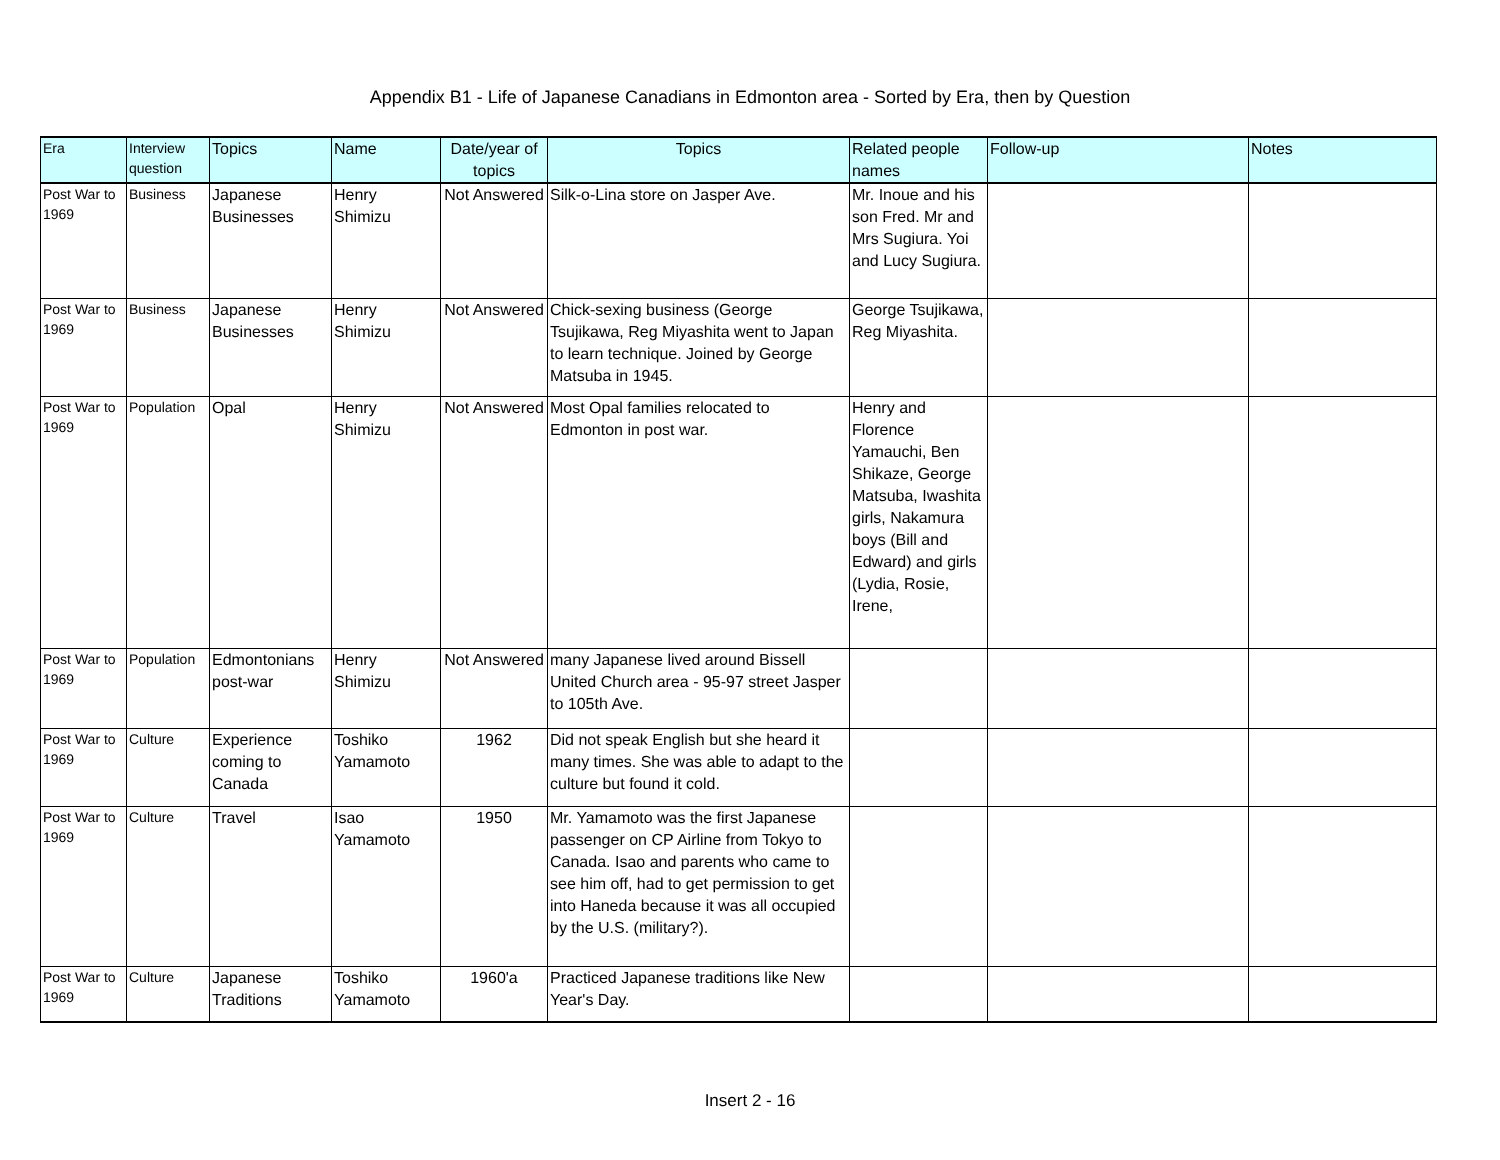Appendix B1 - Life of Japanese Canadians in Edmonton area - Sorted by Era, then by Question
| Era | Interview question | Topics | Name | Date/year of topics | Topics | Related people names | Follow-up | Notes |
| --- | --- | --- | --- | --- | --- | --- | --- | --- |
| Post War to 1969 | Business | Japanese Businesses | Henry Shimizu | Not Answered | Silk-o-Lina store on Jasper Ave. | Mr. Inoue and his son Fred. Mr and Mrs Sugiura. Yoi and Lucy Sugiura. | | |
| Post War to 1969 | Business | Japanese Businesses | Henry Shimizu | Not Answered | Chick-sexing business (George Tsujikawa, Reg Miyashita went to Japan to learn technique. Joined by George Matsuba in 1945. | George Tsujikawa, Reg Miyashita. | | |
| Post War to 1969 | Population | Opal | Henry Shimizu | Not Answered | Most Opal families relocated to Edmonton in post war. | Henry and Florence Yamauchi, Ben Shikaze, George Matsuba, Iwashita girls, Nakamura boys (Bill and Edward) and girls (Lydia, Rosie, Irene, | | |
| Post War to 1969 | Population | Edmontonians post-war | Henry Shimizu | Not Answered | many Japanese lived around Bissell United Church area - 95-97 street Jasper to 105th Ave. | | | |
| Post War to 1969 | Culture | Experience coming to Canada | Toshiko Yamamoto | 1962 | Did not speak English but she heard it many times. She was able to adapt to the culture but found it cold. | | | |
| Post War to 1969 | Culture | Travel | Isao Yamamoto | 1950 | Mr. Yamamoto was the first Japanese passenger on CP Airline from Tokyo to Canada. Isao and parents who came to see him off, had to get permission to get into Haneda because it was all occupied by the U.S. (military?). | | | |
| Post War to 1969 | Culture | Japanese Traditions | Toshiko Yamamoto | 1960'a | Practiced Japanese traditions like New Year's Day. | | | |
Insert 2 - 16